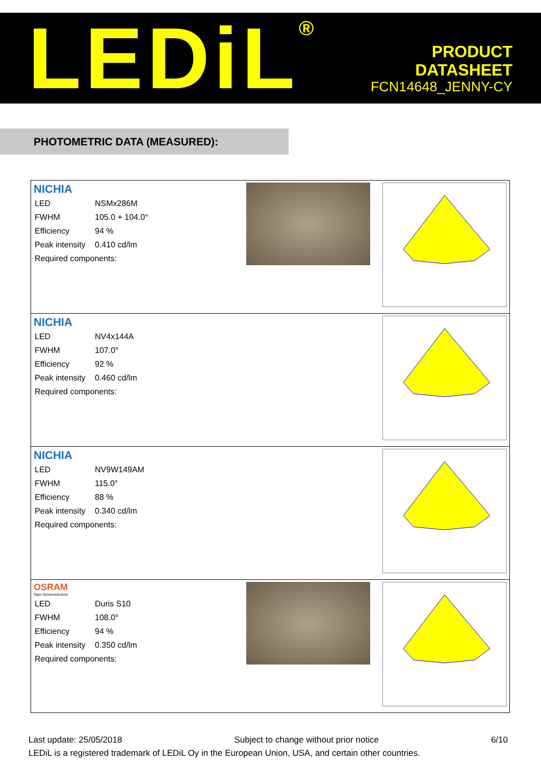LEDiL<sup>®</sup>
PRODUCT
DATASHEET
FCN14648_JENNY-CY
PHOTOMETRIC DATA (MEASURED):
| NICHIA / LED / NSMx286M / / FWHM / 105.0 + 104.0° / / Efficiency / 94 % / / Peak intensity / 0.410 cd/lm / / Required components: / / |
| NICHIA / LED / NV4x144A / / FWHM / 107.0° / / Efficiency / 92 % / / Peak intensity / 0.460 cd/lm / / Required components: / / |
| NICHIA / LED / NV9W149AM / / FWHM / 115.0° / / Efficiency / 88 % / / Peak intensity / 0.340 cd/lm / / Required components: / / |
| OSRAM Opto Semiconductors / LED / Duris S10 / / FWHM / 108.0° / / Efficiency / 94 % / / Peak intensity / 0.350 cd/lm / / Required components: / / |
Last update: 25/05/2018 Subject to change without prior notice 6/10
LEDiL is a registered trademark of LEDiL Oy in the European Union, USA, and certain other countries.